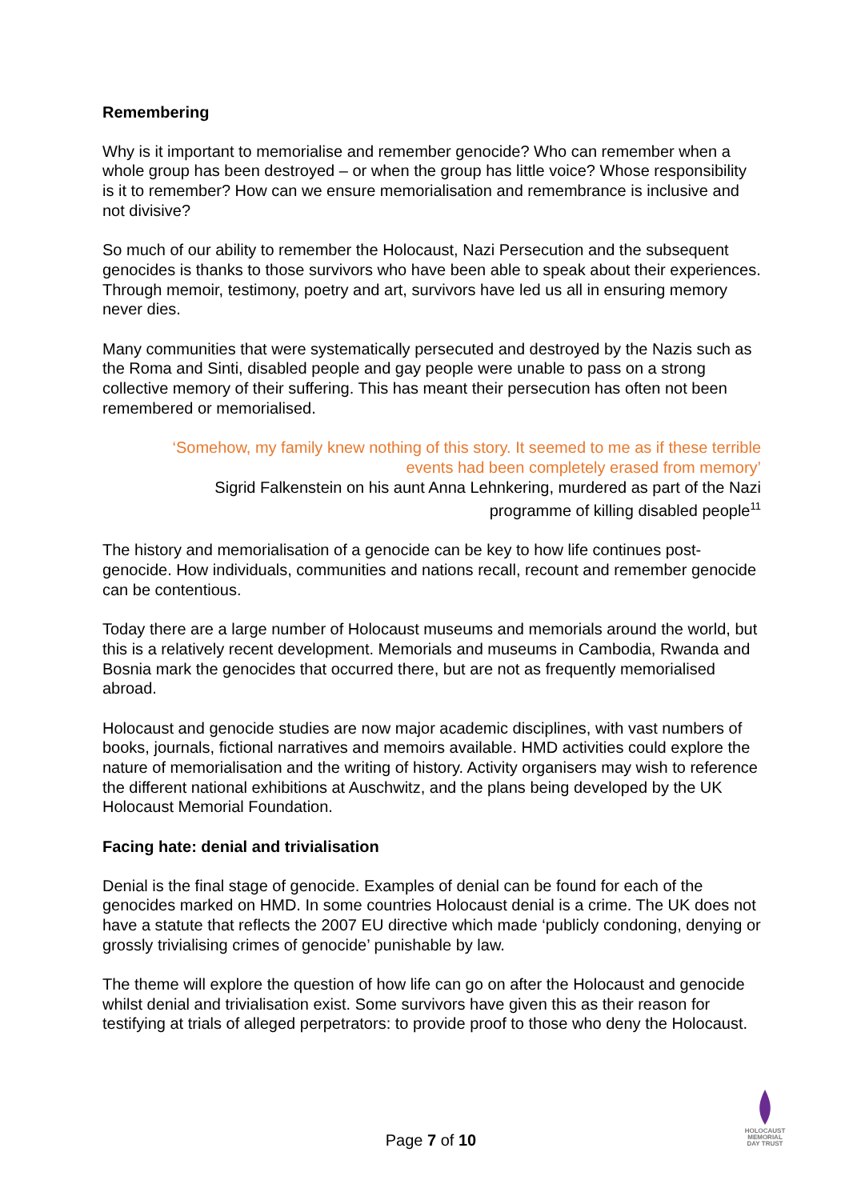Remembering
Why is it important to memorialise and remember genocide? Who can remember when a whole group has been destroyed – or when the group has little voice? Whose responsibility is it to remember? How can we ensure memorialisation and remembrance is inclusive and not divisive?
So much of our ability to remember the Holocaust, Nazi Persecution and the subsequent genocides is thanks to those survivors who have been able to speak about their experiences. Through memoir, testimony, poetry and art, survivors have led us all in ensuring memory never dies.
Many communities that were systematically persecuted and destroyed by the Nazis such as the Roma and Sinti, disabled people and gay people were unable to pass on a strong collective memory of their suffering. This has meant their persecution has often not been remembered or memorialised.
‘Somehow, my family knew nothing of this story. It seemed to me as if these terrible
events had been completely erased from memory’
Sigrid Falkenstein on his aunt Anna Lehnkering, murdered as part of the Nazi
programme of killing disabled people<sup>11</sup>
The history and memorialisation of a genocide can be key to how life continues post-genocide. How individuals, communities and nations recall, recount and remember genocide can be contentious.
Today there are a large number of Holocaust museums and memorials around the world, but this is a relatively recent development. Memorials and museums in Cambodia, Rwanda and Bosnia mark the genocides that occurred there, but are not as frequently memorialised abroad.
Holocaust and genocide studies are now major academic disciplines, with vast numbers of books, journals, fictional narratives and memoirs available. HMD activities could explore the nature of memorialisation and the writing of history. Activity organisers may wish to reference the different national exhibitions at Auschwitz, and the plans being developed by the UK Holocaust Memorial Foundation.
Facing hate: denial and trivialisation
Denial is the final stage of genocide. Examples of denial can be found for each of the genocides marked on HMD. In some countries Holocaust denial is a crime. The UK does not have a statute that reflects the 2007 EU directive which made ‘publicly condoning, denying or grossly trivialising crimes of genocide’ punishable by law.
The theme will explore the question of how life can go on after the Holocaust and genocide whilst denial and trivialisation exist. Some survivors have given this as their reason for testifying at trials of alleged perpetrators: to provide proof to those who deny the Holocaust.
Page 7 of 10
HOLOCAUST
MEMORIAL
DAY TRUST